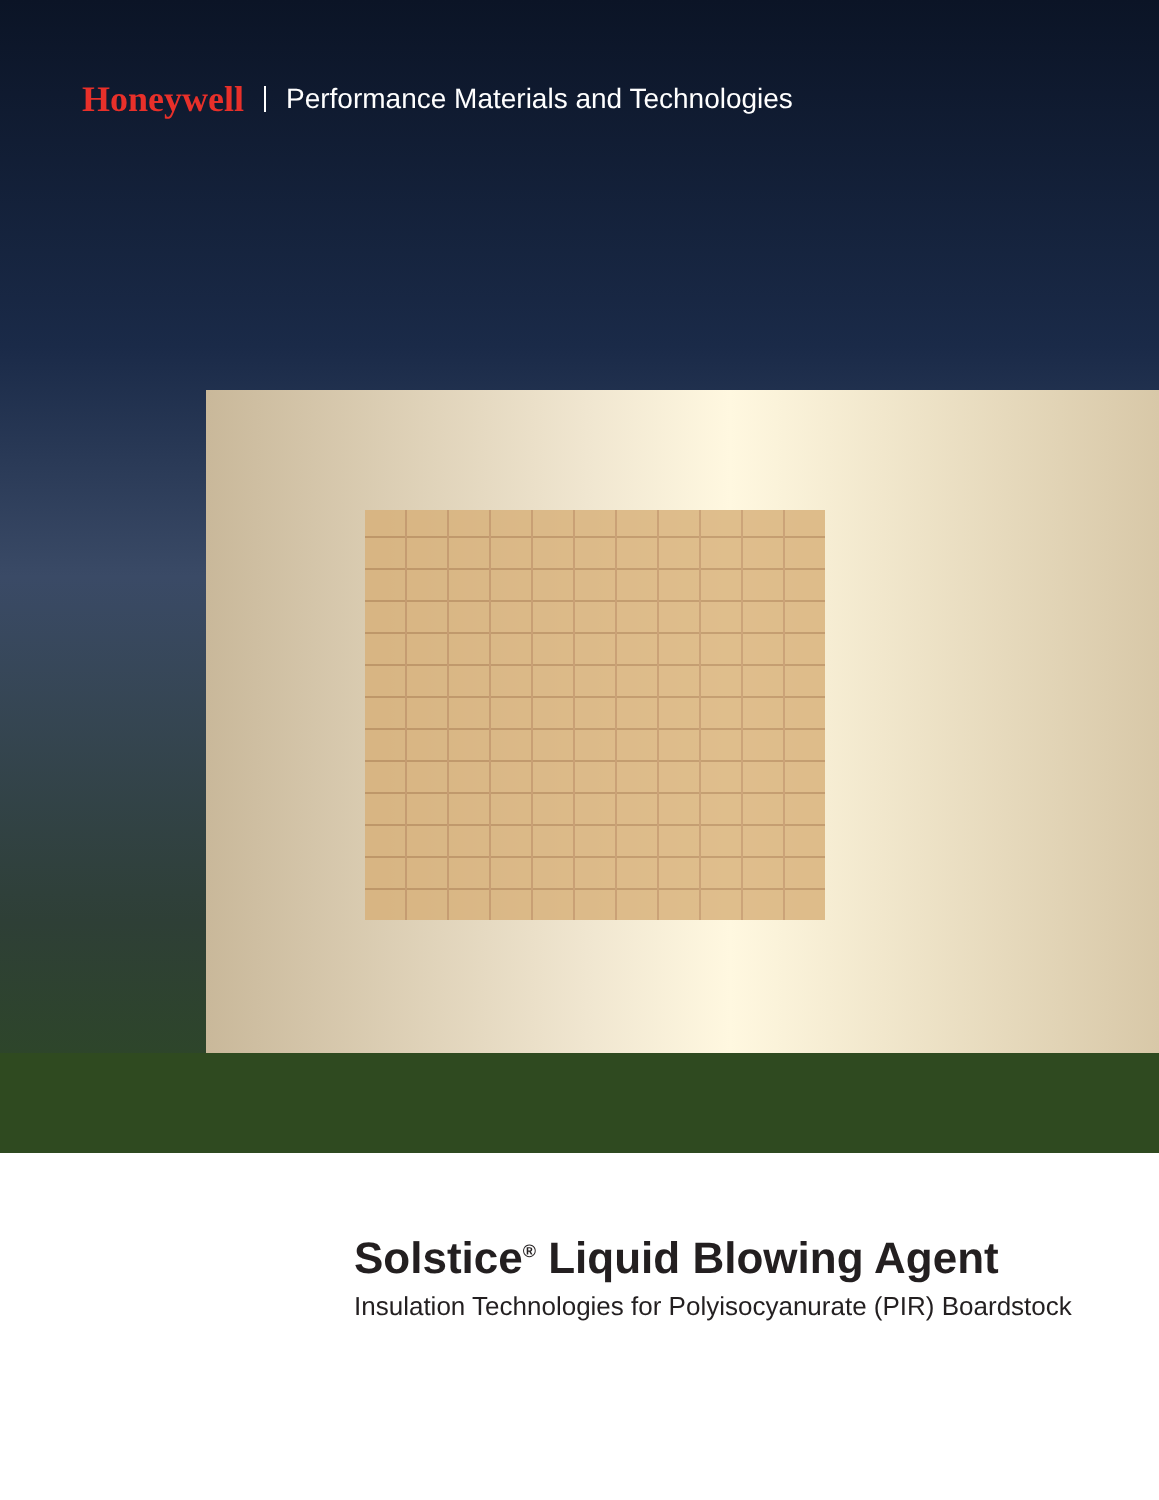Honeywell Performance Materials and Technologies
Solstice<sup>®</sup> Liquid Blowing Agent
Insulation Technologies for Polyisocyanurate (PIR) Boardstock